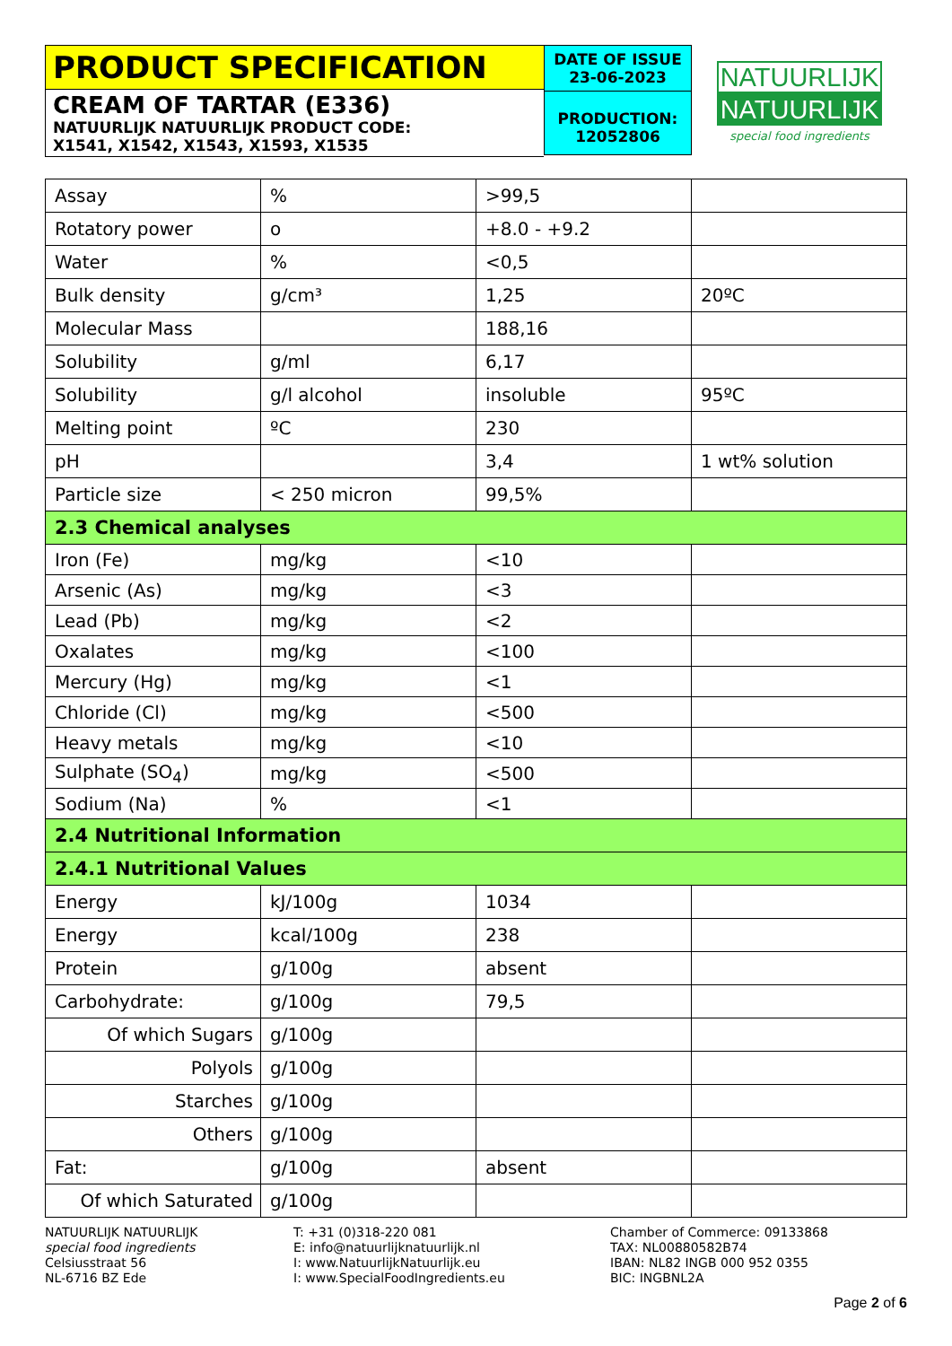PRODUCT SPECIFICATION
CREAM OF TARTAR (E336)
NATUURLIJK NATUURLIJK PRODUCT CODE:
X1541, X1542, X1543, X1593, X1535
DATE OF ISSUE
23-06-2023
PRODUCTION:
12052806
NATUURLIJK
NATUURLIJK
special food ingredients
| Assay | % | >99,5 | |
| Rotatory power | o | +8.0 - +9.2 | |
| Water | % | <0,5 | |
| Bulk density | g/cm³ | 1,25 | 20ºC |
| Molecular Mass | | 188,16 | |
| Solubility | g/ml | 6,17 | |
| Solubility | g/l alcohol | insoluble | 95ºC |
| Melting point | ºC | 230 | |
| pH | | 3,4 | 1 wt% solution |
| Particle size | < 250 micron | 99,5% | |
| 2.3 Chemical analyses | | | |
| Iron (Fe) | mg/kg | <10 | |
| Arsenic (As) | mg/kg | <3 | |
| Lead (Pb) | mg/kg | <2 | |
| Oxalates | mg/kg | <100 | |
| Mercury (Hg) | mg/kg | <1 | |
| Chloride (Cl) | mg/kg | <500 | |
| Heavy metals | mg/kg | <10 | |
| Sulphate (SO<sub>4</sub>) | mg/kg | <500 | |
| Sodium (Na) | % | <1 | |
| 2.4 Nutritional Information | | | |
| 2.4.1 Nutritional Values | | | |
| Energy | kJ/100g | 1034 | |
| Energy | kcal/100g | 238 | |
| Protein | g/100g | absent | |
| Carbohydrate: | g/100g | 79,5 | |
| Of which Sugars | g/100g | | |
| Polyols | g/100g | | |
| Starches | g/100g | | |
| Others | g/100g | | |
| Fat: | g/100g | absent | |
| Of which Saturated | g/100g | | |
NATUURLIJK NATUURLIJK
special food ingredients
Celsiusstraat 56
NL-6716 BZ Ede
T: +31 (0)318-220 081
E: info@natuurlijknatuurlijk.nl
I: www.NatuurlijkNatuurlijk.eu
I: www.SpecialFoodIngredients.eu
Chamber of Commerce: 09133868
TAX: NL00880582B74
IBAN: NL82 INGB 000 952 0355
BIC: INGBNL2A
Page 2 of 6